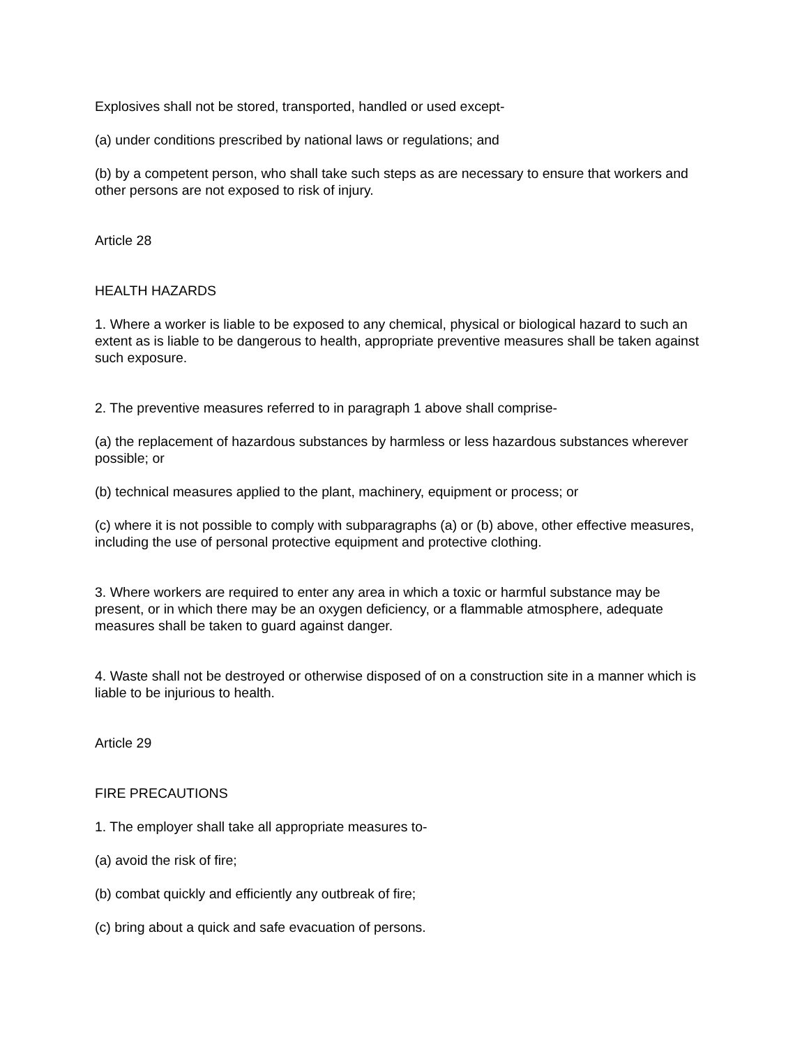Explosives shall not be stored, transported, handled or used except-
(a) under conditions prescribed by national laws or regulations; and
(b) by a competent person, who shall take such steps as are necessary to ensure that workers and other persons are not exposed to risk of injury.
Article 28
HEALTH HAZARDS
1. Where a worker is liable to be exposed to any chemical, physical or biological hazard to such an extent as is liable to be dangerous to health, appropriate preventive measures shall be taken against such exposure.
2. The preventive measures referred to in paragraph 1 above shall comprise-
(a) the replacement of hazardous substances by harmless or less hazardous substances wherever possible; or
(b) technical measures applied to the plant, machinery, equipment or process; or
(c) where it is not possible to comply with subparagraphs (a) or (b) above, other effective measures, including the use of personal protective equipment and protective clothing.
3. Where workers are required to enter any area in which a toxic or harmful substance may be present, or in which there may be an oxygen deficiency, or a flammable atmosphere, adequate measures shall be taken to guard against danger.
4. Waste shall not be destroyed or otherwise disposed of on a construction site in a manner which is liable to be injurious to health.
Article 29
FIRE PRECAUTIONS
1. The employer shall take all appropriate measures to-
(a) avoid the risk of fire;
(b) combat quickly and efficiently any outbreak of fire;
(c) bring about a quick and safe evacuation of persons.